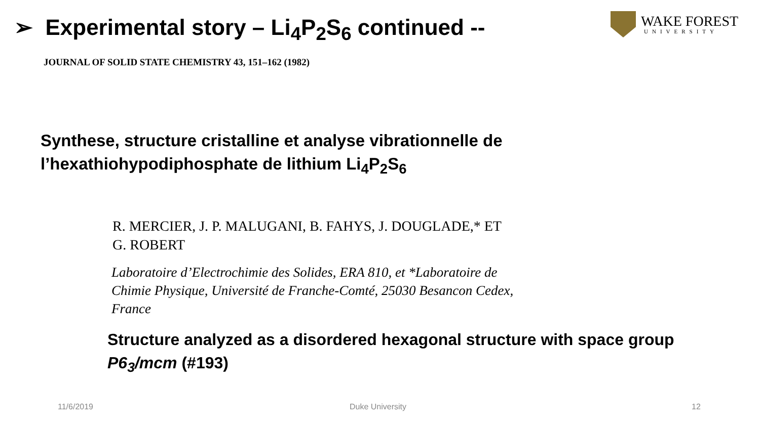➢ Experimental story – Li<sub>4</sub>P<sub>2</sub>S<sub>6</sub> continued --
WAKE FOREST
UNIVERSITY
JOURNAL OF SOLID STATE CHEMISTRY 43, 151–162 (1982)
Synthese, structure cristalline et analyse vibrationnelle de
l’hexathiohypodiphosphate de lithium Li<sub>4</sub>P<sub>2</sub>S<sub>6</sub>
R. MERCIER, J. P. MALUGANI, B. FAHYS, J. DOUGLADE,* ET
G. ROBERT
Laboratoire d’Electrochimie des Solides, ERA 810, et *Laboratoire de
Chimie Physique, Université de Franche-Comté, 25030 Besancon Cedex,
France
Structure analyzed as a disordered hexagonal structure with space group
P6<sub>3</sub>/mcm (#193)
11/6/2019 Duke University 12